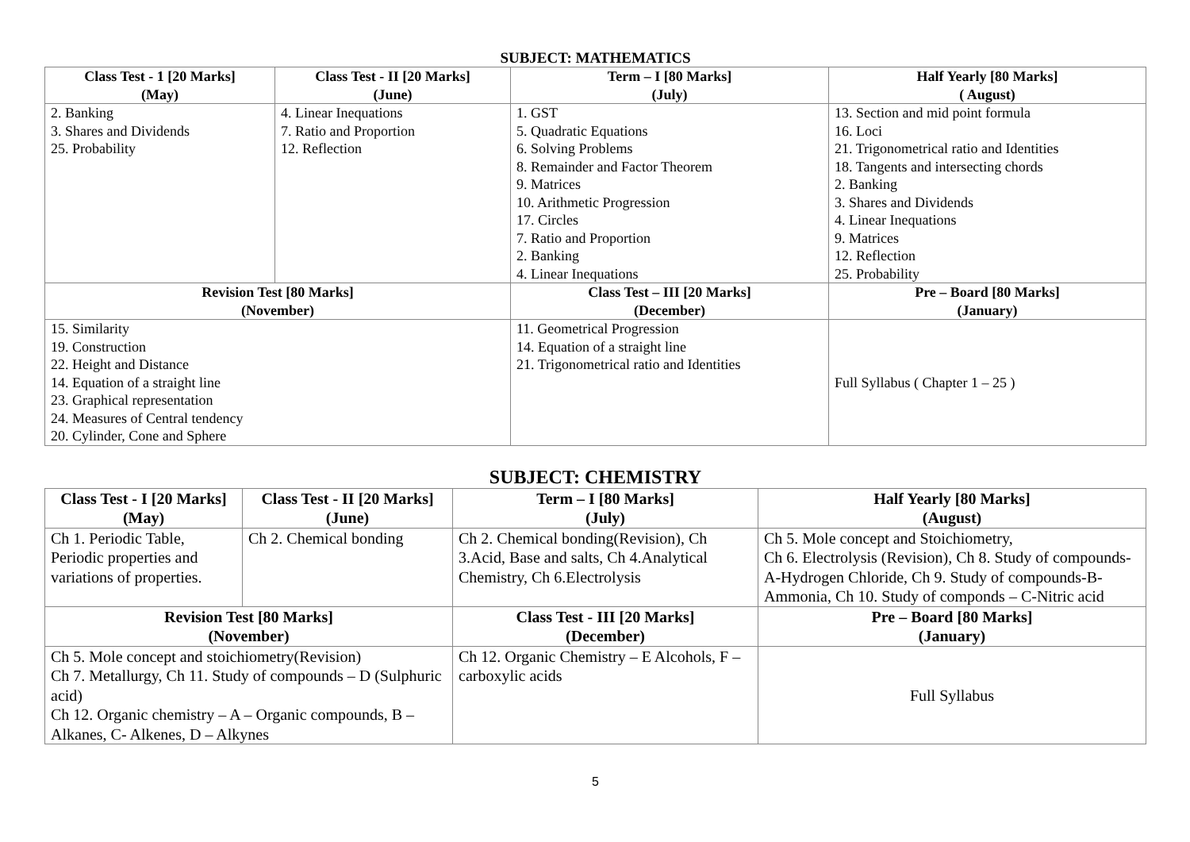SUBJECT: MATHEMATICS
| Class Test - 1 [20 Marks] (May) | Class Test - II [20 Marks] (June) | Term – I [80 Marks] (July) | Half Yearly [80 Marks] ( August) |
| --- | --- | --- | --- |
| 2. Banking 3. Shares and Dividends 25. Probability | 4. Linear Inequations 7. Ratio and Proportion 12. Reflection | 1. GST 5. Quadratic Equations 6. Solving Problems 8. Remainder and Factor Theorem 9. Matrices 10. Arithmetic Progression 17. Circles 7. Ratio and Proportion 2. Banking 4. Linear Inequations | 13. Section and mid point formula 16. Loci 21. Trigonometrical ratio and Identities 18. Tangents and intersecting chords 2. Banking 3. Shares and Dividends 4. Linear Inequations 9. Matrices 12. Reflection 25. Probability |
| Revision Test [80 Marks] (November) | | Class Test – III [20 Marks] (December) | Pre – Board [80 Marks] (January) |
| 15. Similarity 19. Construction 22. Height and Distance 14. Equation of a straight line 23. Graphical representation 24. Measures of Central tendency 20. Cylinder, Cone and Sphere | | 11. Geometrical Progression 14. Equation of a straight line 21. Trigonometrical ratio and Identities | Full Syllabus ( Chapter 1 – 25 ) |
SUBJECT: CHEMISTRY
| Class Test - I [20 Marks] (May) | Class Test - II [20 Marks] (June) | Term – I [80 Marks] (July) | Half Yearly [80 Marks] (August) |
| --- | --- | --- | --- |
| Ch 1. Periodic Table, Periodic properties and variations of properties. | Ch 2. Chemical bonding | Ch 2. Chemical bonding(Revision), Ch 3.Acid, Base and salts, Ch 4.Analytical Chemistry, Ch 6.Electrolysis | Ch 5. Mole concept and Stoichiometry, Ch 6. Electrolysis (Revision), Ch 8. Study of compounds-A-Hydrogen Chloride, Ch 9. Study of compounds-B-Ammonia, Ch 10. Study of componds – C-Nitric acid |
| Revision Test [80 Marks] (November) | | Class Test - III [20 Marks] (December) | Pre – Board [80 Marks] (January) |
| Ch 5. Mole concept and stoichiometry(Revision) Ch 7. Metallurgy, Ch 11. Study of compounds – D (Sulphuric acid) Ch 12. Organic chemistry – A – Organic compounds, B – Alkanes, C- Alkenes, D – Alkynes | | Ch 12. Organic Chemistry – E Alcohols, F – carboxylic acids | Full Syllabus |
5